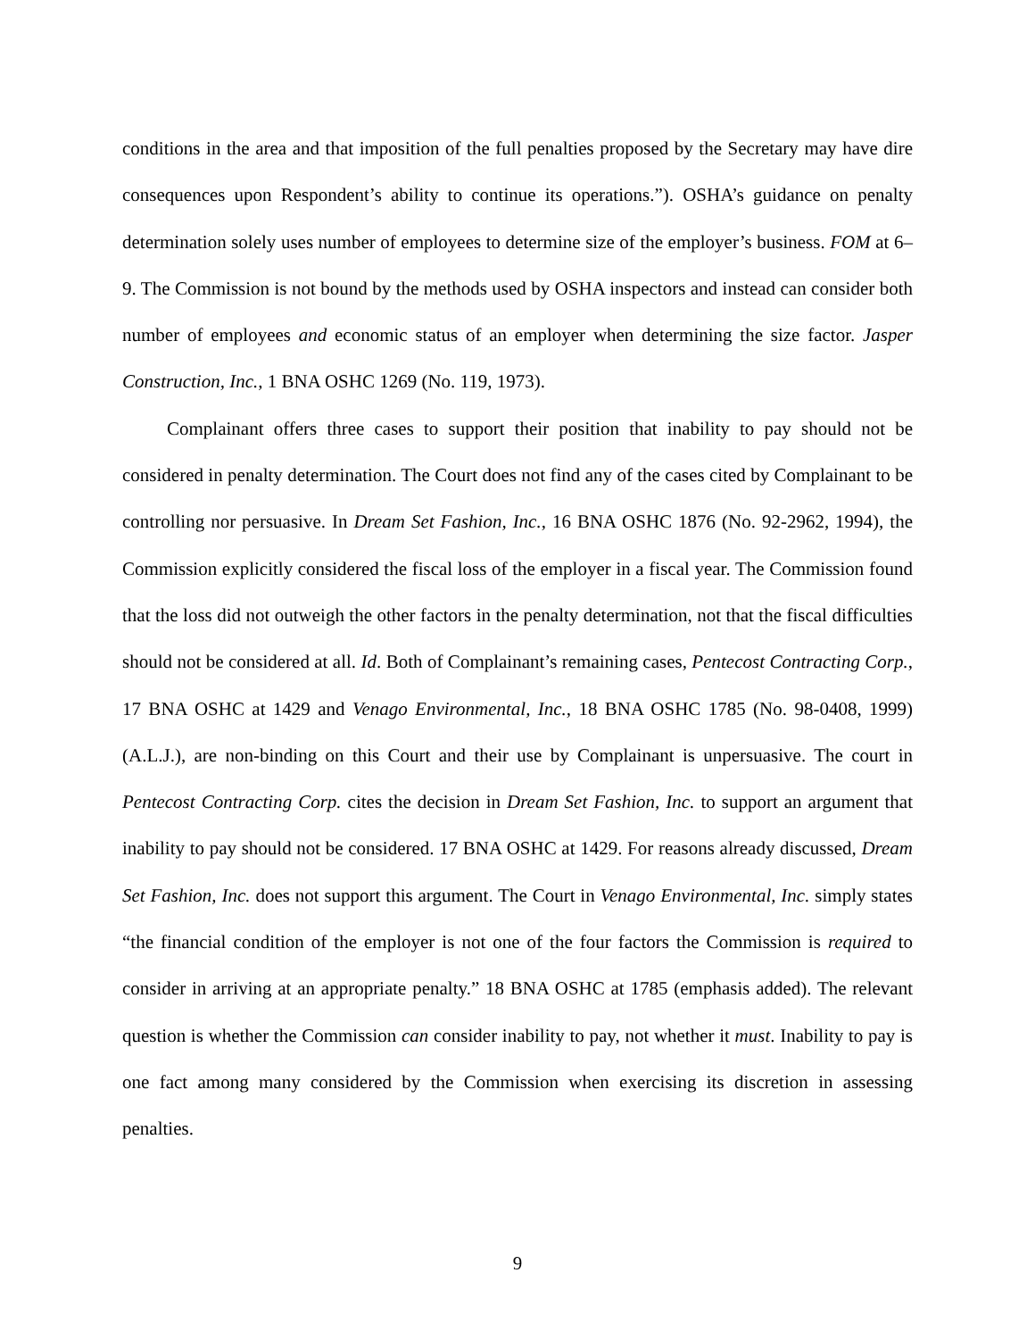conditions in the area and that imposition of the full penalties proposed by the Secretary may have dire consequences upon Respondent’s ability to continue its operations.”). OSHA’s guidance on penalty determination solely uses number of employees to determine size of the employer’s business. FOM at 6–9. The Commission is not bound by the methods used by OSHA inspectors and instead can consider both number of employees and economic status of an employer when determining the size factor. Jasper Construction, Inc., 1 BNA OSHC 1269 (No. 119, 1973).
Complainant offers three cases to support their position that inability to pay should not be considered in penalty determination. The Court does not find any of the cases cited by Complainant to be controlling nor persuasive. In Dream Set Fashion, Inc., 16 BNA OSHC 1876 (No. 92-2962, 1994), the Commission explicitly considered the fiscal loss of the employer in a fiscal year. The Commission found that the loss did not outweigh the other factors in the penalty determination, not that the fiscal difficulties should not be considered at all. Id. Both of Complainant’s remaining cases, Pentecost Contracting Corp., 17 BNA OSHC at 1429 and Venago Environmental, Inc., 18 BNA OSHC 1785 (No. 98-0408, 1999) (A.L.J.), are non-binding on this Court and their use by Complainant is unpersuasive. The court in Pentecost Contracting Corp. cites the decision in Dream Set Fashion, Inc. to support an argument that inability to pay should not be considered. 17 BNA OSHC at 1429. For reasons already discussed, Dream Set Fashion, Inc. does not support this argument. The Court in Venago Environmental, Inc. simply states “the financial condition of the employer is not one of the four factors the Commission is required to consider in arriving at an appropriate penalty.” 18 BNA OSHC at 1785 (emphasis added). The relevant question is whether the Commission can consider inability to pay, not whether it must. Inability to pay is one fact among many considered by the Commission when exercising its discretion in assessing penalties.
9